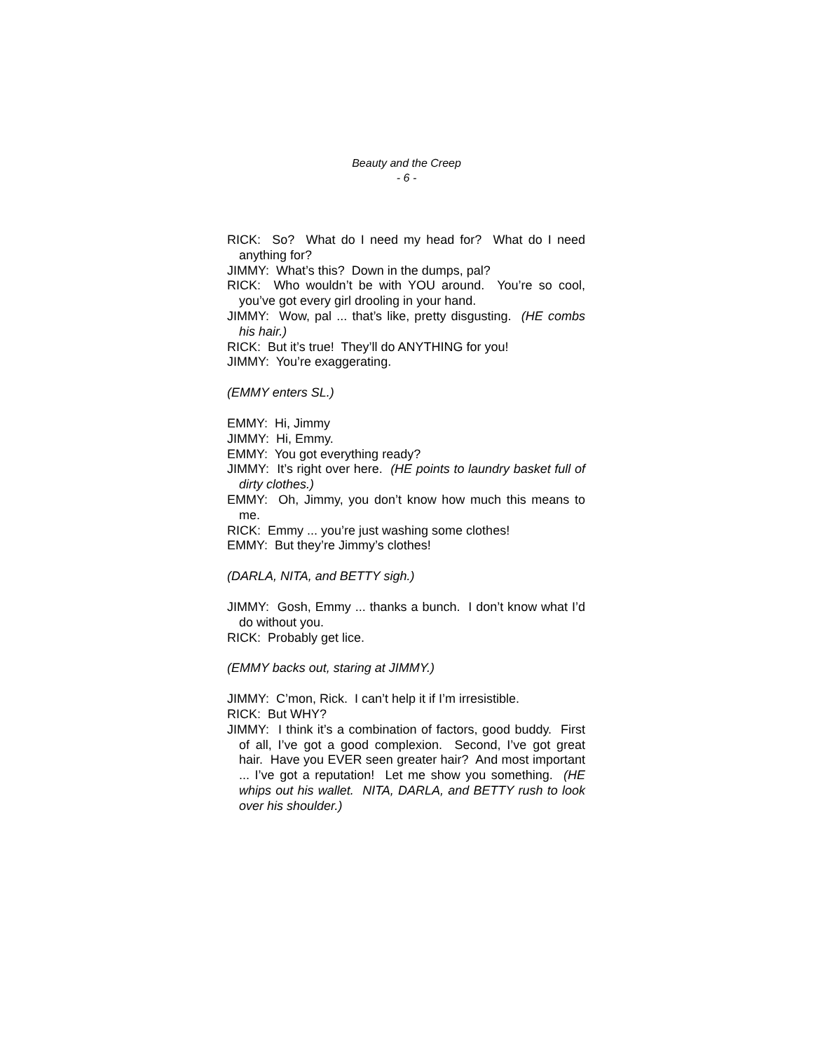Beauty and the Creep
- 6 -
RICK: So? What do I need my head for? What do I need anything for?
JIMMY: What’s this? Down in the dumps, pal?
RICK: Who wouldn’t be with YOU around. You’re so cool, you’ve got every girl drooling in your hand.
JIMMY: Wow, pal ... that’s like, pretty disgusting. (HE combs his hair.)
RICK: But it’s true! They’ll do ANYTHING for you!
JIMMY: You’re exaggerating.
(EMMY enters SL.)
EMMY: Hi, Jimmy
JIMMY: Hi, Emmy.
EMMY: You got everything ready?
JIMMY: It’s right over here. (HE points to laundry basket full of dirty clothes.)
EMMY: Oh, Jimmy, you don’t know how much this means to me.
RICK: Emmy ... you’re just washing some clothes!
EMMY: But they’re Jimmy’s clothes!
(DARLA, NITA, and BETTY sigh.)
JIMMY: Gosh, Emmy ... thanks a bunch. I don’t know what I’d do without you.
RICK: Probably get lice.
(EMMY backs out, staring at JIMMY.)
JIMMY: C’mon, Rick. I can’t help it if I’m irresistible.
RICK: But WHY?
JIMMY: I think it’s a combination of factors, good buddy. First of all, I’ve got a good complexion. Second, I’ve got great hair. Have you EVER seen greater hair? And most important ... I’ve got a reputation! Let me show you something. (HE whips out his wallet. NITA, DARLA, and BETTY rush to look over his shoulder.)